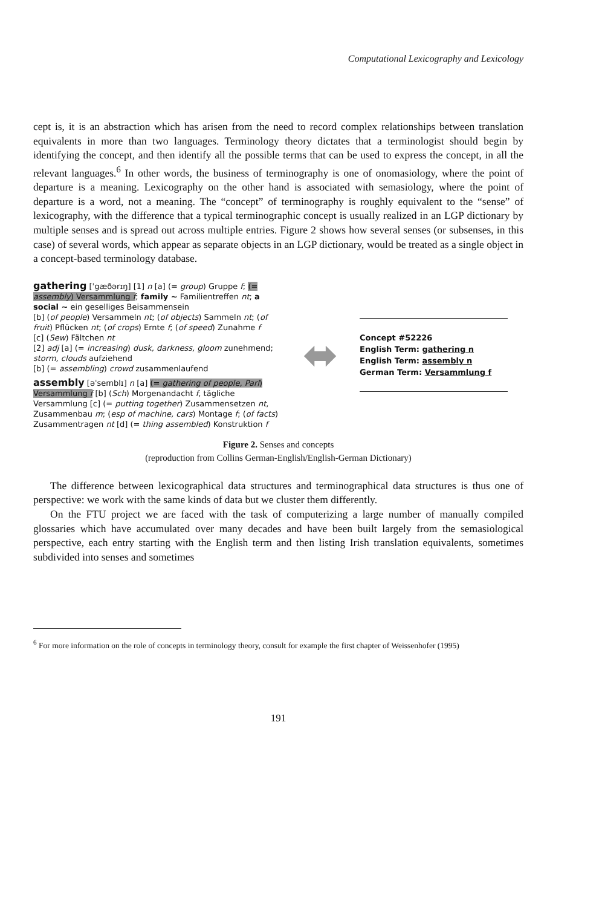Computational Lexicography and Lexicology
cept is, it is an abstraction which has arisen from the need to record complex relationships between translation equivalents in more than two languages. Terminology theory dictates that a terminologist should begin by identifying the concept, and then identify all the possible terms that can be used to express the concept, in all the relevant languages.<sup>6</sup> In other words, the business of terminography is one of onomasiology, where the point of departure is a meaning. Lexicography on the other hand is associated with semasiology, where the point of departure is a word, not a meaning. The “concept” of terminography is roughly equivalent to the “sense” of lexicography, with the difference that a typical terminographic concept is usually realized in an LGP dictionary by multiple senses and is spread out across multiple entries. Figure 2 shows how several senses (or subsenses, in this case) of several words, which appear as separate objects in an LGP dictionary, would be treated as a single object in a concept-based terminology database.
gathering [ˈgæðərɪŋ] [1] n [a] (= group) Gruppe f; (= assembly) Versammlung f; family ~ Familientreffen nt; a social ~ ein geselliges Beisammensein
[b] (of people) Versammeln nt; (of objects) Sammeln nt; (of fruit) Pflücken nt; (of crops) Ernte f; (of speed) Zunahme f
[c] (Sew) Fältchen nt
[2] adj [a] (= increasing) dusk, darkness, gloom zunehmend; storm, clouds aufziehend
[b] (= assembling) crowd zusammenlaufend
assembly [əˈsemblɪ] n [a] (= gathering of people, Parl) Versammlung f [b] (Sch) Morgenandacht f, tägliche Versammlung [c] (= putting together) Zusammensetzen nt, Zusammenbau m; (esp of machine, cars) Montage f; (of facts) Zusammentragen nt [d] (= thing assembled) Konstruktion f
⬌
Concept #52226
English Term: gathering n
English Term: assembly n
German Term: Versammlung f
Figure 2. Senses and concepts
(reproduction from Collins German-English/English-German Dictionary)
The difference between lexicographical data structures and terminographical data structures is thus one of perspective: we work with the same kinds of data but we cluster them differently.
On the FTU project we are faced with the task of computerizing a large number of manually compiled glossaries which have accumulated over many decades and have been built largely from the semasiological perspective, each entry starting with the English term and then listing Irish translation equivalents, sometimes subdivided into senses and sometimes
<sup>6</sup> For more information on the role of concepts in terminology theory, consult for example the first chapter of Weissenhofer (1995)
191